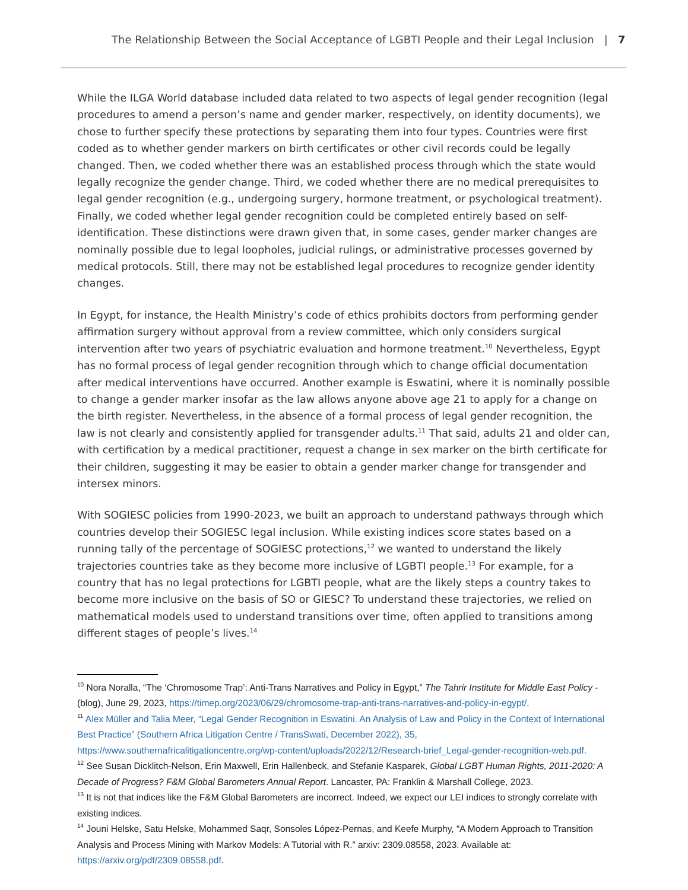The Relationship Between the Social Acceptance of LGBTI People and their Legal Inclusion | 7
While the ILGA World database included data related to two aspects of legal gender recognition (legal procedures to amend a person’s name and gender marker, respectively, on identity documents), we chose to further specify these protections by separating them into four types. Countries were first coded as to whether gender markers on birth certificates or other civil records could be legally changed. Then, we coded whether there was an established process through which the state would legally recognize the gender change. Third, we coded whether there are no medical prerequisites to legal gender recognition (e.g., undergoing surgery, hormone treatment, or psychological treatment). Finally, we coded whether legal gender recognition could be completed entirely based on self-identification. These distinctions were drawn given that, in some cases, gender marker changes are nominally possible due to legal loopholes, judicial rulings, or administrative processes governed by medical protocols. Still, there may not be established legal procedures to recognize gender identity changes.
In Egypt, for instance, the Health Ministry’s code of ethics prohibits doctors from performing gender affirmation surgery without approval from a review committee, which only considers surgical intervention after two years of psychiatric evaluation and hormone treatment.<sup>10</sup> Nevertheless, Egypt has no formal process of legal gender recognition through which to change official documentation after medical interventions have occurred. Another example is Eswatini, where it is nominally possible to change a gender marker insofar as the law allows anyone above age 21 to apply for a change on the birth register. Nevertheless, in the absence of a formal process of legal gender recognition, the law is not clearly and consistently applied for transgender adults.<sup>11</sup> That said, adults 21 and older can, with certification by a medical practitioner, request a change in sex marker on the birth certificate for their children, suggesting it may be easier to obtain a gender marker change for transgender and intersex minors.
With SOGIESC policies from 1990-2023, we built an approach to understand pathways through which countries develop their SOGIESC legal inclusion. While existing indices score states based on a running tally of the percentage of SOGIESC protections,<sup>12</sup> we wanted to understand the likely trajectories countries take as they become more inclusive of LGBTI people.<sup>13</sup> For example, for a country that has no legal protections for LGBTI people, what are the likely steps a country takes to become more inclusive on the basis of SO or GIESC? To understand these trajectories, we relied on mathematical models used to understand transitions over time, often applied to transitions among different stages of people’s lives.<sup>14</sup>
<sup>10</sup> Nora Noralla, “The ‘Chromosome Trap’: Anti-Trans Narratives and Policy in Egypt,” The Tahrir Institute for Middle East Policy - (blog), June 29, 2023, https://timep.org/2023/06/29/chromosome-trap-anti-trans-narratives-and-policy-in-egypt/.
<sup>11</sup> Alex Müller and Talia Meer, “Legal Gender Recognition in Eswatini. An Analysis of Law and Policy in the Context of International Best Practice” (Southern Africa Litigation Centre / TransSwati, December 2022), 35, https://www.southernafricalitigationcentre.org/wp-content/uploads/2022/12/Research-brief_Legal-gender-recognition-web.pdf.
<sup>12</sup> See Susan Dicklitch-Nelson, Erin Maxwell, Erin Hallenbeck, and Stefanie Kasparek, Global LGBT Human Rights, 2011-2020: A Decade of Progress? F&M Global Barometers Annual Report. Lancaster, PA: Franklin & Marshall College, 2023.
<sup>13</sup> It is not that indices like the F&M Global Barometers are incorrect. Indeed, we expect our LEI indices to strongly correlate with existing indices.
<sup>14</sup> Jouni Helske, Satu Helske, Mohammed Saqr, Sonsoles López-Pernas, and Keefe Murphy, “A Modern Approach to Transition Analysis and Process Mining with Markov Models: A Tutorial with R.” arxiv: 2309.08558, 2023. Available at: https://arxiv.org/pdf/2309.08558.pdf.